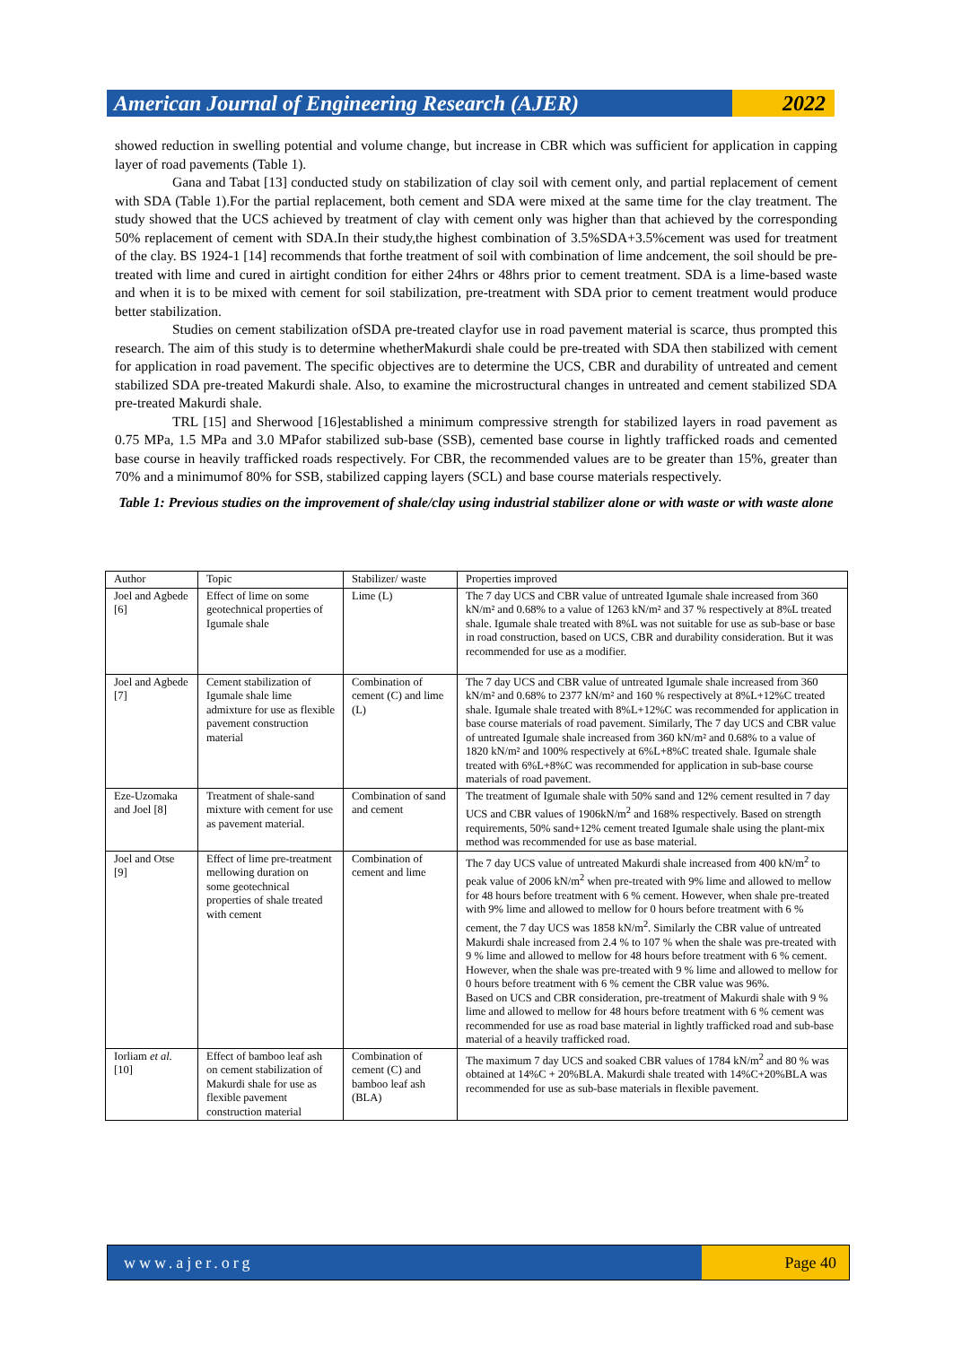American Journal of Engineering Research (AJER)
2022
showed reduction in swelling potential and volume change, but increase in CBR which was sufficient for application in capping layer of road pavements (Table 1).
Gana and Tabat [13] conducted study on stabilization of clay soil with cement only, and partial replacement of cement with SDA (Table 1).For the partial replacement, both cement and SDA were mixed at the same time for the clay treatment. The study showed that the UCS achieved by treatment of clay with cement only was higher than that achieved by the corresponding 50% replacement of cement with SDA.In their study,the highest combination of 3.5%SDA+3.5%cement was used for treatment of the clay. BS 1924-1 [14] recommends that forthe treatment of soil with combination of lime andcement, the soil should be pre-treated with lime and cured in airtight condition for either 24hrs or 48hrs prior to cement treatment. SDA is a lime-based waste and when it is to be mixed with cement for soil stabilization, pre-treatment with SDA prior to cement treatment would produce better stabilization.
Studies on cement stabilization ofSDA pre-treated clayfor use in road pavement material is scarce, thus prompted this research. The aim of this study is to determine whetherMakurdi shale could be pre-treated with SDA then stabilized with cement for application in road pavement. The specific objectives are to determine the UCS, CBR and durability of untreated and cement stabilized SDA pre-treated Makurdi shale. Also, to examine the microstructural changes in untreated and cement stabilized SDA pre-treated Makurdi shale.
TRL [15] and Sherwood [16]established a minimum compressive strength for stabilized layers in road pavement as 0.75 MPa, 1.5 MPa and 3.0 MPafor stabilized sub-base (SSB), cemented base course in lightly trafficked roads and cemented base course in heavily trafficked roads respectively. For CBR, the recommended values are to be greater than 15%, greater than 70% and a minimumof 80% for SSB, stabilized capping layers (SCL) and base course materials respectively.
Table 1: Previous studies on the improvement of shale/clay using industrial stabilizer alone or with waste or with waste alone
| Author | Topic | Stabilizer/ waste | Properties improved |
| Joel and Agbede [6] | Effect of lime on some geotechnical properties of Igumale shale | Lime (L) | The 7 day UCS and CBR value of untreated Igumale shale increased from 360 kN/m² and 0.68% to a value of 1263 kN/m² and 37 % respectively at 8%L treated shale. Igumale shale treated with 8%L was not suitable for use as sub-base or base in road construction, based on UCS, CBR and durability consideration. But it was recommended for use as a modifier. |
| Joel and Agbede [7] | Cement stabilization of Igumale shale lime admixture for use as flexible pavement construction material | Combination of cement (C) and lime (L) | The 7 day UCS and CBR value of untreated Igumale shale increased from 360 kN/m² and 0.68% to 2377 kN/m² and 160 % respectively at 8%L+12%C treated shale. Igumale shale treated with 8%L+12%C was recommended for application in base course materials of road pavement. Similarly, The 7 day UCS and CBR value of untreated Igumale shale increased from 360 kN/m² and 0.68% to a value of 1820 kN/m² and 100% respectively at 6%L+8%C treated shale. Igumale shale treated with 6%L+8%C was recommended for application in sub-base course materials of road pavement. |
| Eze-Uzomaka and Joel [8] | Treatment of shale-sand mixture with cement for use as pavement material. | Combination of sand and cement | The treatment of Igumale shale with 50% sand and 12% cement resulted in 7 day UCS and CBR values of 1906kN/m<sup>2</sup> and 168% respectively. Based on strength requirements, 50% sand+12% cement treated Igumale shale using the plant-mix method was recommended for use as base material. |
| Joel and Otse [9] | Effect of lime pre-treatment mellowing duration on some geotechnical properties of shale treated with cement | Combination of cement and lime | The 7 day UCS value of untreated Makurdi shale increased from 400 kN/m<sup>2</sup> to peak value of 2006 kN/m<sup>2</sup> when pre-treated with 9% lime and allowed to mellow for 48 hours before treatment with 6 % cement. However, when shale pre-treated with 9% lime and allowed to mellow for 0 hours before treatment with 6 % cement, the 7 day UCS was 1858 kN/m<sup>2</sup>. Similarly the CBR value of untreated Makurdi shale increased from 2.4 % to 107 % when the shale was pre-treated with 9 % lime and allowed to mellow for 48 hours before treatment with 6 % cement. However, when the shale was pre-treated with 9 % lime and allowed to mellow for 0 hours before treatment with 6 % cement the CBR value was 96%. Based on UCS and CBR consideration, pre-treatment of Makurdi shale with 9 % lime and allowed to mellow for 48 hours before treatment with 6 % cement was recommended for use as road base material in lightly trafficked road and sub-base material of a heavily trafficked road. |
| Iorliam et al. [10] | Effect of bamboo leaf ash on cement stabilization of Makurdi shale for use as flexible pavement construction material | Combination of cement (C) and bamboo leaf ash (BLA) | The maximum 7 day UCS and soaked CBR values of 1784 kN/m<sup>2</sup> and 80 % was obtained at 14%C + 20%BLA. Makurdi shale treated with 14%C+20%BLA was recommended for use as sub-base materials in flexible pavement. |
www.ajer.org Page 40